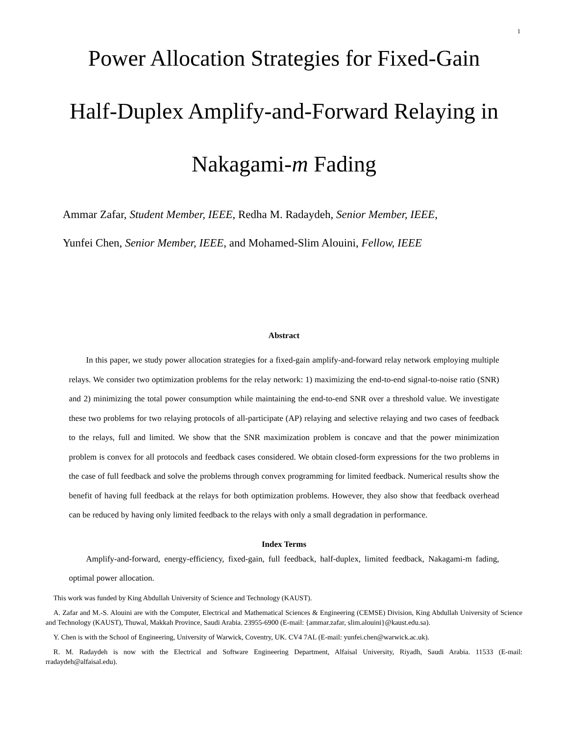1
Power Allocation Strategies for Fixed-Gain
Half-Duplex Amplify-and-Forward Relaying in
Nakagami-m Fading
Ammar Zafar, Student Member, IEEE, Redha M. Radaydeh, Senior Member, IEEE,
Yunfei Chen, Senior Member, IEEE, and Mohamed-Slim Alouini, Fellow, IEEE
Abstract
In this paper, we study power allocation strategies for a fixed-gain amplify-and-forward relay network employing multiple relays. We consider two optimization problems for the relay network: 1) maximizing the end-to-end signal-to-noise ratio (SNR) and 2) minimizing the total power consumption while maintaining the end-to-end SNR over a threshold value. We investigate these two problems for two relaying protocols of all-participate (AP) relaying and selective relaying and two cases of feedback to the relays, full and limited. We show that the SNR maximization problem is concave and that the power minimization problem is convex for all protocols and feedback cases considered. We obtain closed-form expressions for the two problems in the case of full feedback and solve the problems through convex programming for limited feedback. Numerical results show the benefit of having full feedback at the relays for both optimization problems. However, they also show that feedback overhead can be reduced by having only limited feedback to the relays with only a small degradation in performance.
Index Terms
Amplify-and-forward, energy-efficiency, fixed-gain, full feedback, half-duplex, limited feedback, Nakagami-m fading, optimal power allocation.
This work was funded by King Abdullah University of Science and Technology (KAUST).
A. Zafar and M.-S. Alouini are with the Computer, Electrical and Mathematical Sciences & Engineering (CEMSE) Division, King Abdullah University of Science and Technology (KAUST), Thuwal, Makkah Province, Saudi Arabia. 23955-6900 (E-mail: {ammar.zafar, slim.alouini}@kaust.edu.sa).
Y. Chen is with the School of Engineering, University of Warwick, Coventry, UK. CV4 7AL (E-mail: yunfei.chen@warwick.ac.uk).
R. M. Radaydeh is now with the Electrical and Software Engineering Department, Alfaisal University, Riyadh, Saudi Arabia. 11533 (E-mail: rradaydeh@alfaisal.edu).